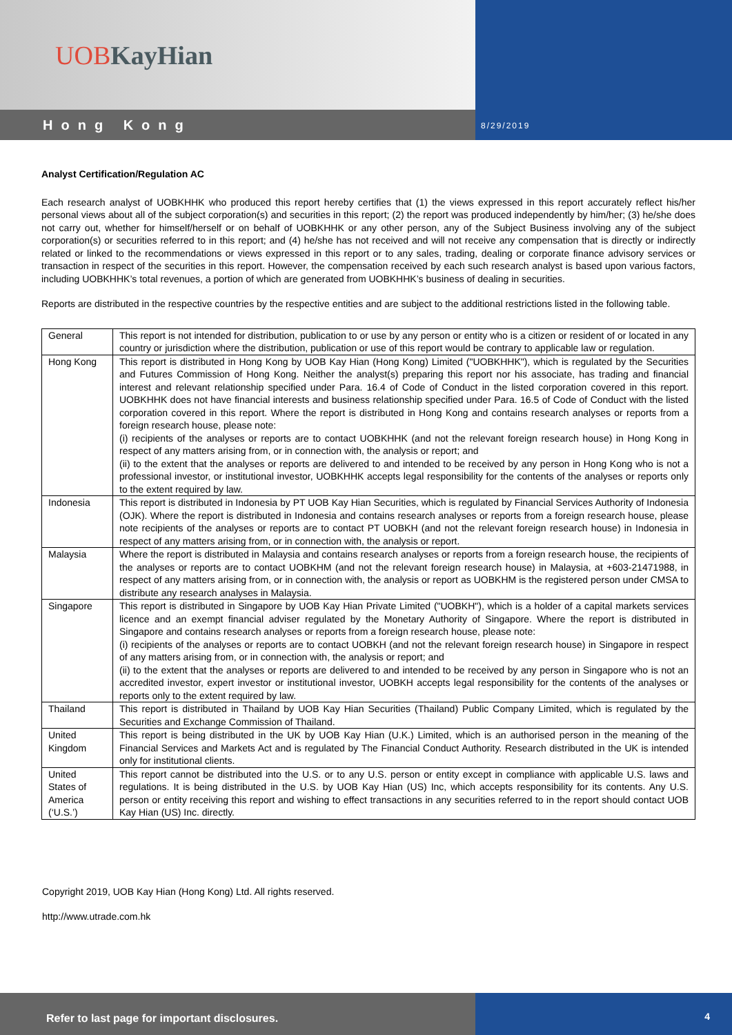UOB KayHian
Hong Kong
8/29/2019
Analyst Certification/Regulation AC
Each research analyst of UOBKHHK who produced this report hereby certifies that (1) the views expressed in this report accurately reflect his/her personal views about all of the subject corporation(s) and securities in this report; (2) the report was produced independently by him/her; (3) he/she does not carry out, whether for himself/herself or on behalf of UOBKHHK or any other person, any of the Subject Business involving any of the subject corporation(s) or securities referred to in this report; and (4) he/she has not received and will not receive any compensation that is directly or indirectly related or linked to the recommendations or views expressed in this report or to any sales, trading, dealing or corporate finance advisory services or transaction in respect of the securities in this report. However, the compensation received by each such research analyst is based upon various factors, including UOBKHHK’s total revenues, a portion of which are generated from UOBKHHK’s business of dealing in securities.
Reports are distributed in the respective countries by the respective entities and are subject to the additional restrictions listed in the following table.
| General | This report is not intended for distribution, publication to or use by any person or entity who is a citizen or resident of or located in any country or jurisdiction where the distribution, publication or use of this report would be contrary to applicable law or regulation. |
| Hong Kong | This report is distributed in Hong Kong by UOB Kay Hian (Hong Kong) Limited ("UOBKHHK"), which is regulated by the Securities and Futures Commission of Hong Kong. Neither the analyst(s) preparing this report nor his associate, has trading and financial interest and relevant relationship specified under Para. 16.4 of Code of Conduct in the listed corporation covered in this report. UOBKHHK does not have financial interests and business relationship specified under Para. 16.5 of Code of Conduct with the listed corporation covered in this report. Where the report is distributed in Hong Kong and contains research analyses or reports from a foreign research house, please note: (i) recipients of the analyses or reports are to contact UOBKHHK (and not the relevant foreign research house) in Hong Kong in respect of any matters arising from, or in connection with, the analysis or report; and (ii) to the extent that the analyses or reports are delivered to and intended to be received by any person in Hong Kong who is not a professional investor, or institutional investor, UOBKHHK accepts legal responsibility for the contents of the analyses or reports only to the extent required by law. |
| Indonesia | This report is distributed in Indonesia by PT UOB Kay Hian Securities, which is regulated by Financial Services Authority of Indonesia (OJK). Where the report is distributed in Indonesia and contains research analyses or reports from a foreign research house, please note recipients of the analyses or reports are to contact PT UOBKH (and not the relevant foreign research house) in Indonesia in respect of any matters arising from, or in connection with, the analysis or report. |
| Malaysia | Where the report is distributed in Malaysia and contains research analyses or reports from a foreign research house, the recipients of the analyses or reports are to contact UOBKHM (and not the relevant foreign research house) in Malaysia, at +603-21471988, in respect of any matters arising from, or in connection with, the analysis or report as UOBKHM is the registered person under CMSA to distribute any research analyses in Malaysia. |
| Singapore | This report is distributed in Singapore by UOB Kay Hian Private Limited ("UOBKH"), which is a holder of a capital markets services licence and an exempt financial adviser regulated by the Monetary Authority of Singapore. Where the report is distributed in Singapore and contains research analyses or reports from a foreign research house, please note: (i) recipients of the analyses or reports are to contact UOBKH (and not the relevant foreign research house) in Singapore in respect of any matters arising from, or in connection with, the analysis or report; and (ii) to the extent that the analyses or reports are delivered to and intended to be received by any person in Singapore who is not an accredited investor, expert investor or institutional investor, UOBKH accepts legal responsibility for the contents of the analyses or reports only to the extent required by law. |
| Thailand | This report is distributed in Thailand by UOB Kay Hian Securities (Thailand) Public Company Limited, which is regulated by the Securities and Exchange Commission of Thailand. |
| United Kingdom | This report is being distributed in the UK by UOB Kay Hian (U.K.) Limited, which is an authorised person in the meaning of the Financial Services and Markets Act and is regulated by The Financial Conduct Authority. Research distributed in the UK is intended only for institutional clients. |
| United States of America (‘U.S.’) | This report cannot be distributed into the U.S. or to any U.S. person or entity except in compliance with applicable U.S. laws and regulations. It is being distributed in the U.S. by UOB Kay Hian (US) Inc, which accepts responsibility for its contents. Any U.S. person or entity receiving this report and wishing to effect transactions in any securities referred to in the report should contact UOB Kay Hian (US) Inc. directly. |
Copyright 2019, UOB Kay Hian (Hong Kong) Ltd. All rights reserved.
http://www.utrade.com.hk
Refer to last page for important disclosures. 4